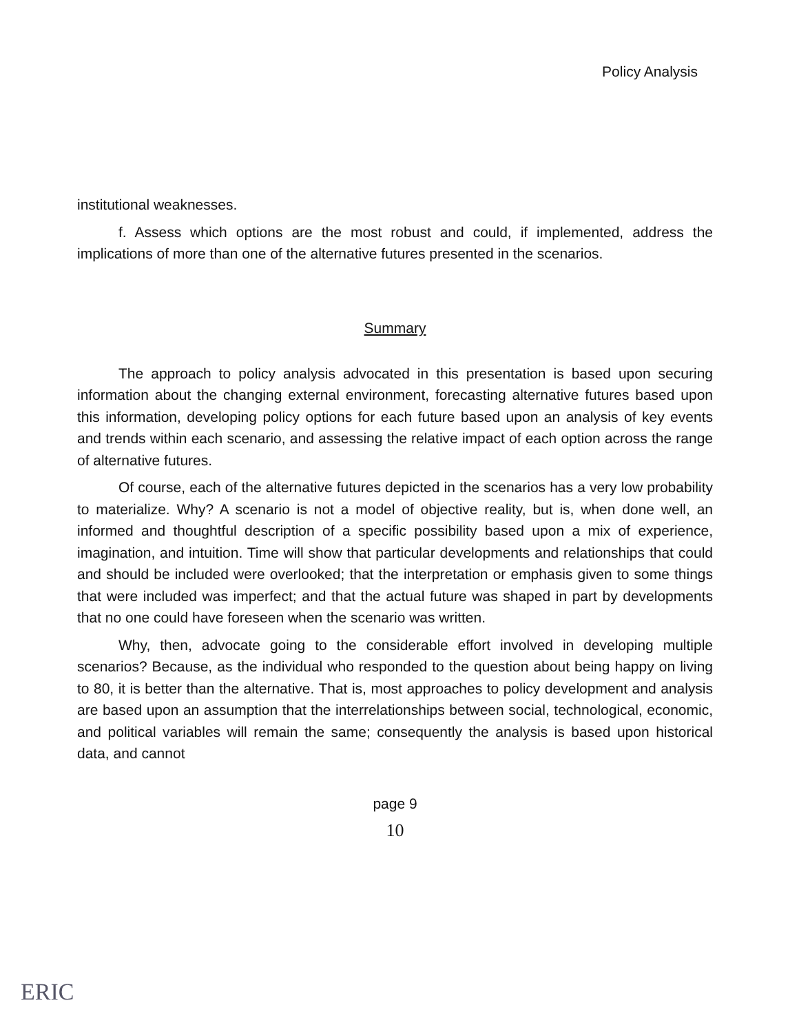Policy Analysis
institutional weaknesses.
f. Assess which options are the most robust and could, if implemented, address the implications of more than one of the alternative futures presented in the scenarios.
Summary
The approach to policy analysis advocated in this presentation is based upon securing information about the changing external environment, forecasting alternative futures based upon this information, developing policy options for each future based upon an analysis of key events and trends within each scenario, and assessing the relative impact of each option across the range of alternative futures.
Of course, each of the alternative futures depicted in the scenarios has a very low probability to materialize. Why? A scenario is not a model of objective reality, but is, when done well, an informed and thoughtful description of a specific possibility based upon a mix of experience, imagination, and intuition. Time will show that particular developments and relationships that could and should be included were overlooked; that the interpretation or emphasis given to some things that were included was imperfect; and that the actual future was shaped in part by developments that no one could have foreseen when the scenario was written.
Why, then, advocate going to the considerable effort involved in developing multiple scenarios? Because, as the individual who responded to the question about being happy on living to 80, it is better than the alternative. That is, most approaches to policy development and analysis are based upon an assumption that the interrelationships between social, technological, economic, and political variables will remain the same; consequently the analysis is based upon historical data, and cannot
page 9
10
ERIC